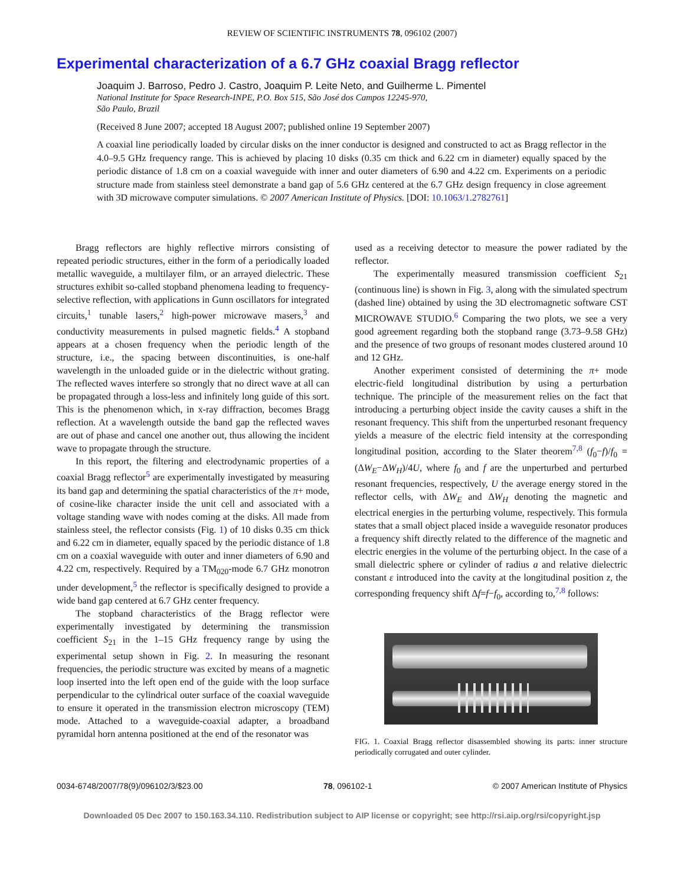REVIEW OF SCIENTIFIC INSTRUMENTS 78, 096102 (2007)
Experimental characterization of a 6.7 GHz coaxial Bragg reflector
Joaquim J. Barroso, Pedro J. Castro, Joaquim P. Leite Neto, and Guilherme L. Pimentel
National Institute for Space Research-INPE, P.O. Box 515, São José dos Campos 12245-970,
São Paulo, Brazil
(Received 8 June 2007; accepted 18 August 2007; published online 19 September 2007)
A coaxial line periodically loaded by circular disks on the inner conductor is designed and constructed to act as Bragg reflector in the 4.0–9.5 GHz frequency range. This is achieved by placing 10 disks (0.35 cm thick and 6.22 cm in diameter) equally spaced by the periodic distance of 1.8 cm on a coaxial waveguide with inner and outer diameters of 6.90 and 4.22 cm. Experiments on a periodic structure made from stainless steel demonstrate a band gap of 5.6 GHz centered at the 6.7 GHz design frequency in close agreement with 3D microwave computer simulations. © 2007 American Institute of Physics. [DOI: 10.1063/1.2782761]
Bragg reflectors are highly reflective mirrors consisting of repeated periodic structures, either in the form of a periodically loaded metallic waveguide, a multilayer film, or an arrayed dielectric. These structures exhibit so-called stopband phenomena leading to frequency-selective reflection, with applications in Gunn oscillators for integrated circuits,<sup>1</sup> tunable lasers,<sup>2</sup> high-power microwave masers,<sup>3</sup> and conductivity measurements in pulsed magnetic fields.<sup>4</sup> A stopband appears at a chosen frequency when the periodic length of the structure, i.e., the spacing between discontinuities, is one-half wavelength in the unloaded guide or in the dielectric without grating. The reflected waves interfere so strongly that no direct wave at all can be propagated through a loss-less and infinitely long guide of this sort. This is the phenomenon which, in x-ray diffraction, becomes Bragg reflection. At a wavelength outside the band gap the reflected waves are out of phase and cancel one another out, thus allowing the incident wave to propagate through the structure.
In this report, the filtering and electrodynamic properties of a coaxial Bragg reflector<sup>5</sup> are experimentally investigated by measuring its band gap and determining the spatial characteristics of the π+ mode, of cosine-like character inside the unit cell and associated with a voltage standing wave with nodes coming at the disks. All made from stainless steel, the reflector consists (Fig. 1) of 10 disks 0.35 cm thick and 6.22 cm in diameter, equally spaced by the periodic distance of 1.8 cm on a coaxial waveguide with outer and inner diameters of 6.90 and 4.22 cm, respectively. Required by a TM<sub>020</sub>-mode 6.7 GHz monotron under development,<sup>5</sup> the reflector is specifically designed to provide a wide band gap centered at 6.7 GHz center frequency.
The stopband characteristics of the Bragg reflector were experimentally investigated by determining the transmission coefficient S<sub>21</sub> in the 1–15 GHz frequency range by using the experimental setup shown in Fig. 2. In measuring the resonant frequencies, the periodic structure was excited by means of a magnetic loop inserted into the left open end of the guide with the loop surface perpendicular to the cylindrical outer surface of the coaxial waveguide to ensure it operated in the transmission electron microscopy (TEM) mode. Attached to a waveguide-coaxial adapter, a broadband pyramidal horn antenna positioned at the end of the resonator was
used as a receiving detector to measure the power radiated by the reflector.
The experimentally measured transmission coefficient S<sub>21</sub> (continuous line) is shown in Fig. 3, along with the simulated spectrum (dashed line) obtained by using the 3D electromagnetic software CST MICROWAVE STUDIO.<sup>6</sup> Comparing the two plots, we see a very good agreement regarding both the stopband range (3.73–9.58 GHz) and the presence of two groups of resonant modes clustered around 10 and 12 GHz.
Another experiment consisted of determining the π+ mode electric-field longitudinal distribution by using a perturbation technique. The principle of the measurement relies on the fact that introducing a perturbing object inside the cavity causes a shift in the resonant frequency. This shift from the unperturbed resonant frequency yields a measure of the electric field intensity at the corresponding longitudinal position, according to the Slater theorem<sup>7,8</sup> (f<sub>0</sub>−f)/f<sub>0</sub> =(ΔW<sub>E</sub>−ΔW<sub>H</sub>)/4U, where f<sub>0</sub> and f are the unperturbed and perturbed resonant frequencies, respectively, U the average energy stored in the reflector cells, with ΔW<sub>E</sub> and ΔW<sub>H</sub> denoting the magnetic and electrical energies in the perturbing volume, respectively. This formula states that a small object placed inside a waveguide resonator produces a frequency shift directly related to the difference of the magnetic and electric energies in the volume of the perturbing object. In the case of a small dielectric sphere or cylinder of radius a and relative dielectric constant ε introduced into the cavity at the longitudinal position z, the corresponding frequency shift Δf=f−f<sub>0</sub>, according to,<sup>7,8</sup> follows:
FIG. 1. Coaxial Bragg reflector disassembled showing its parts: inner structure periodically corrugated and outer cylinder.
0034-6748/2007/78(9)/096102/3/$23.00 78, 096102-1 © 2007 American Institute of Physics
Downloaded 05 Dec 2007 to 150.163.34.110. Redistribution subject to AIP license or copyright; see http://rsi.aip.org/rsi/copyright.jsp